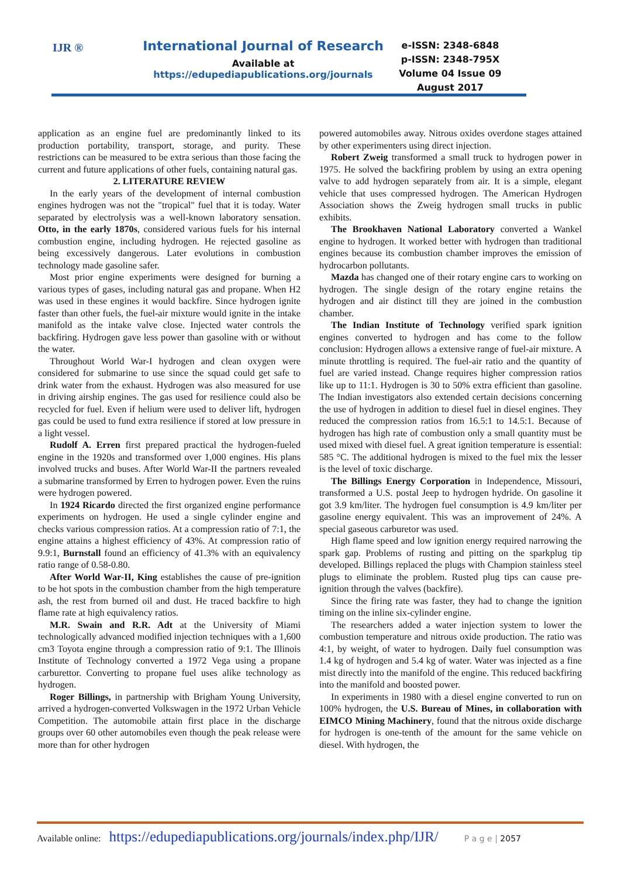IJR ®
International Journal of Research
Available at
https://edupediapublications.org/journals
e-ISSN: 2348-6848
p-ISSN: 2348-795X
Volume 04 Issue 09
August 2017
application as an engine fuel are predominantly linked to its production portability, transport, storage, and purity. These restrictions can be measured to be extra serious than those facing the current and future applications of other fuels, containing natural gas.
2. LITERATURE REVIEW
In the early years of the development of internal combustion engines hydrogen was not the "tropical" fuel that it is today. Water separated by electrolysis was a well-known laboratory sensation. Otto, in the early 1870s, considered various fuels for his internal combustion engine, including hydrogen. He rejected gasoline as being excessively dangerous. Later evolutions in combustion technology made gasoline safer.
Most prior engine experiments were designed for burning a various types of gases, including natural gas and propane. When H2 was used in these engines it would backfire. Since hydrogen ignite faster than other fuels, the fuel-air mixture would ignite in the intake manifold as the intake valve close. Injected water controls the backfiring. Hydrogen gave less power than gasoline with or without the water.
Throughout World War-I hydrogen and clean oxygen were considered for submarine to use since the squad could get safe to drink water from the exhaust. Hydrogen was also measured for use in driving airship engines. The gas used for resilience could also be recycled for fuel. Even if helium were used to deliver lift, hydrogen gas could be used to fund extra resilience if stored at low pressure in a light vessel.
Rudolf A. Erren first prepared practical the hydrogen-fueled engine in the 1920s and transformed over 1,000 engines. His plans involved trucks and buses. After World War-II the partners revealed a submarine transformed by Erren to hydrogen power. Even the ruins were hydrogen powered.
In 1924 Ricardo directed the first organized engine performance experiments on hydrogen. He used a single cylinder engine and checks various compression ratios. At a compression ratio of 7:1, the engine attains a highest efficiency of 43%. At compression ratio of 9.9:1, Burnstall found an efficiency of 41.3% with an equivalency ratio range of 0.58-0.80.
After World War-II, King establishes the cause of pre-ignition to be hot spots in the combustion chamber from the high temperature ash, the rest from burned oil and dust. He traced backfire to high flame rate at high equivalency ratios.
M.R. Swain and R.R. Adt at the University of Miami technologically advanced modified injection techniques with a 1,600 cm3 Toyota engine through a compression ratio of 9:1. The Illinois Institute of Technology converted a 1972 Vega using a propane carburettor. Converting to propane fuel uses alike technology as hydrogen.
Roger Billings, in partnership with Brigham Young University, arrived a hydrogen-converted Volkswagen in the 1972 Urban Vehicle Competition. The automobile attain first place in the discharge groups over 60 other automobiles even though the peak release were more than for other hydrogen
powered automobiles away. Nitrous oxides overdone stages attained by other experimenters using direct injection.
Robert Zweig transformed a small truck to hydrogen power in 1975. He solved the backfiring problem by using an extra opening valve to add hydrogen separately from air. It is a simple, elegant vehicle that uses compressed hydrogen. The American Hydrogen Association shows the Zweig hydrogen small trucks in public exhibits.
The Brookhaven National Laboratory converted a Wankel engine to hydrogen. It worked better with hydrogen than traditional engines because its combustion chamber improves the emission of hydrocarbon pollutants.
Mazda has changed one of their rotary engine cars to working on hydrogen. The single design of the rotary engine retains the hydrogen and air distinct till they are joined in the combustion chamber.
The Indian Institute of Technology verified spark ignition engines converted to hydrogen and has come to the follow conclusion: Hydrogen allows a extensive range of fuel-air mixture. A minute throttling is required. The fuel-air ratio and the quantity of fuel are varied instead. Change requires higher compression ratios like up to 11:1. Hydrogen is 30 to 50% extra efficient than gasoline. The Indian investigators also extended certain decisions concerning the use of hydrogen in addition to diesel fuel in diesel engines. They reduced the compression ratios from 16.5:1 to 14.5:1. Because of hydrogen has high rate of combustion only a small quantity must be used mixed with diesel fuel. A great ignition temperature is essential: 585 °C. The additional hydrogen is mixed to the fuel mix the lesser is the level of toxic discharge.
The Billings Energy Corporation in Independence, Missouri, transformed a U.S. postal Jeep to hydrogen hydride. On gasoline it got 3.9 km/liter. The hydrogen fuel consumption is 4.9 km/liter per gasoline energy equivalent. This was an improvement of 24%. A special gaseous carburetor was used.
High flame speed and low ignition energy required narrowing the spark gap. Problems of rusting and pitting on the sparkplug tip developed. Billings replaced the plugs with Champion stainless steel plugs to eliminate the problem. Rusted plug tips can cause pre-ignition through the valves (backfire).
Since the firing rate was faster, they had to change the ignition timing on the inline six-cylinder engine.
The researchers added a water injection system to lower the combustion temperature and nitrous oxide production. The ratio was 4:1, by weight, of water to hydrogen. Daily fuel consumption was 1.4 kg of hydrogen and 5.4 kg of water. Water was injected as a fine mist directly into the manifold of the engine. This reduced backfiring into the manifold and boosted power.
In experiments in 1980 with a diesel engine converted to run on 100% hydrogen, the U.S. Bureau of Mines, in collaboration with EIMCO Mining Machinery, found that the nitrous oxide discharge for hydrogen is one-tenth of the amount for the same vehicle on diesel. With hydrogen, the
Available online: https://edupediapublications.org/journals/index.php/IJR/ P a g e | 2057